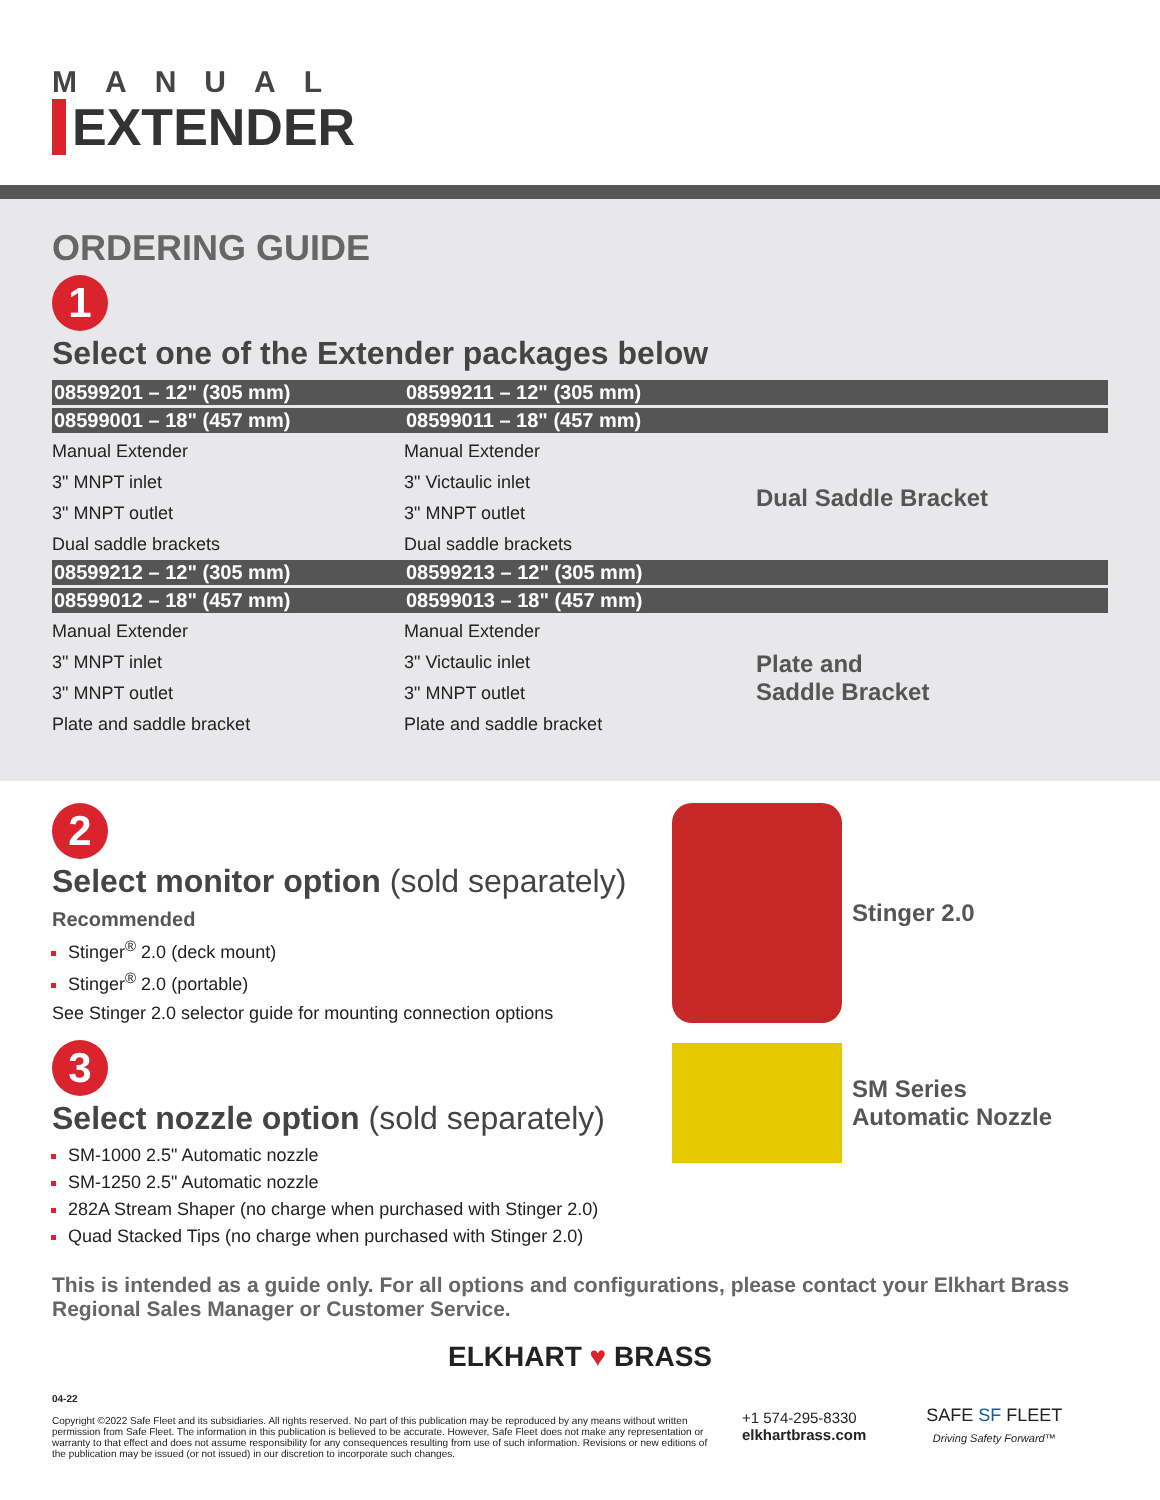MANUAL
EXTENDER
ORDERING GUIDE
1
Select one of the Extender packages below
| 08599201 – 12" (305 mm) | 08599211 – 12" (305 mm) | |
| --- | --- | --- |
| 08599001 – 18" (457 mm) | 08599011 – 18" (457 mm) | |
| Manual Extender | Manual Extender | Dual Saddle Bracket |
| 3" MNPT inlet | 3" Victaulic inlet | |
| 3" MNPT outlet | 3" MNPT outlet | |
| Dual saddle brackets | Dual saddle brackets | |
| 08599212 – 12" (305 mm) | 08599213 – 12" (305 mm) | |
| 08599012 – 18" (457 mm) | 08599013 – 18" (457 mm) | |
| Manual Extender | Manual Extender | Plate and Saddle Bracket |
| 3" MNPT inlet | 3" Victaulic inlet | |
| 3" MNPT outlet | 3" MNPT outlet | |
| Plate and saddle bracket | Plate and saddle bracket | |
2
Select monitor option (sold separately)
Recommended
Stinger<sup>®</sup> 2.0 (deck mount)
Stinger<sup>®</sup> 2.0 (portable)
See Stinger 2.0 selector guide for mounting connection options
3
Select nozzle option (sold separately)
SM-1000 2.5" Automatic nozzle
SM-1250 2.5" Automatic nozzle
282A Stream Shaper (no charge when purchased with Stinger 2.0)
Quad Stacked Tips (no charge when purchased with Stinger 2.0)
Stinger 2.0
SM Series
Automatic Nozzle
This is intended as a guide only. For all options and configurations, please contact your Elkhart Brass Regional Sales Manager or Customer Service.
ELKHART ♥ BRASS
04-22
Copyright ©2022 Safe Fleet and its subsidiaries. All rights reserved. No part of this publication may be reproduced by any means without written permission from Safe Fleet. The information in this publication is believed to be accurate. However, Safe Fleet does not make any representation or warranty to that effect and does not assume responsibility for any consequences resulting from use of such information. Revisions or new editions of the publication may be issued (or not issued) in our discretion to incorporate such changes.
+1 574-295-8330
elkhartbrass.com
SAFE SF FLEET
Driving Safety Forward™